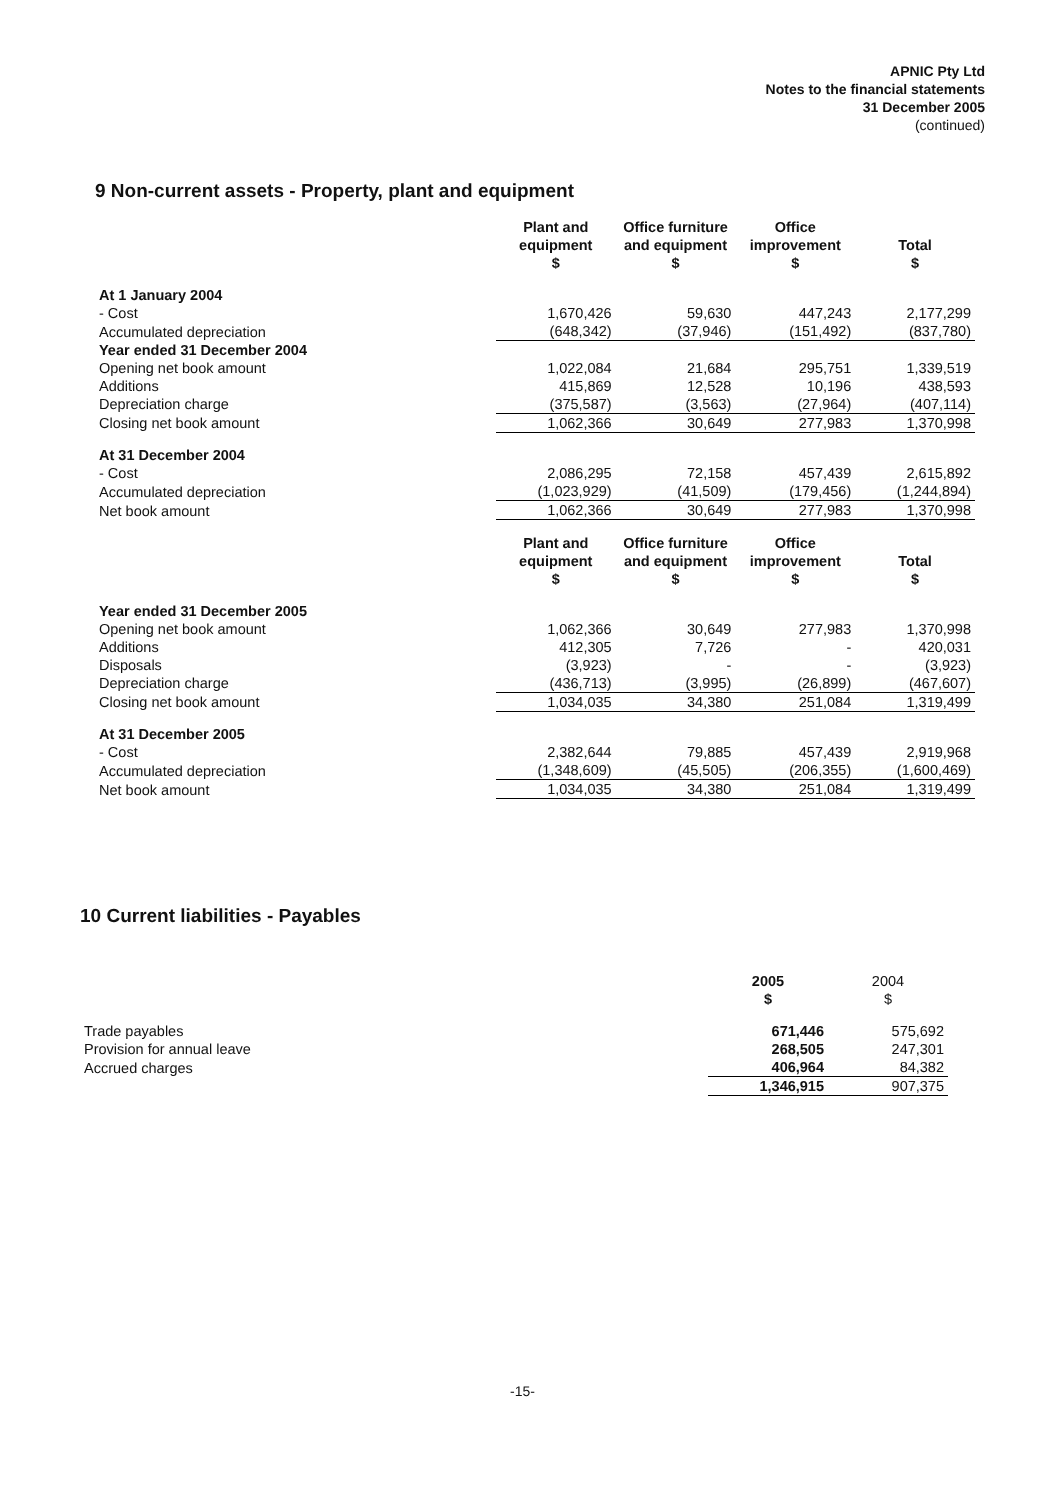APNIC Pty Ltd
Notes to the financial statements
31 December 2005
(continued)
9 Non-current assets - Property, plant and equipment
| | Plant and equipment $ | Office furniture and equipment $ | Office improvement $ | Total $ |
| --- | --- | --- | --- | --- |
| At 1 January 2004 | | | | |
| - Cost | 1,670,426 | 59,630 | 447,243 | 2,177,299 |
| Accumulated depreciation | (648,342) | (37,946) | (151,492) | (837,780) |
| Year ended 31 December 2004 | | | | |
| Opening net book amount | 1,022,084 | 21,684 | 295,751 | 1,339,519 |
| Additions | 415,869 | 12,528 | 10,196 | 438,593 |
| Depreciation charge | (375,587) | (3,563) | (27,964) | (407,114) |
| Closing net book amount | 1,062,366 | 30,649 | 277,983 | 1,370,998 |
| At 31 December 2004 | | | | |
| - Cost | 2,086,295 | 72,158 | 457,439 | 2,615,892 |
| Accumulated depreciation | (1,023,929) | (41,509) | (179,456) | (1,244,894) |
| Net book amount | 1,062,366 | 30,649 | 277,983 | 1,370,998 |
| | Plant and equipment $ | Office furniture and equipment $ | Office improvement $ | Total $ |
| Year ended 31 December 2005 | | | | |
| Opening net book amount | 1,062,366 | 30,649 | 277,983 | 1,370,998 |
| Additions | 412,305 | 7,726 | - | 420,031 |
| Disposals | (3,923) | - | - | (3,923) |
| Depreciation charge | (436,713) | (3,995) | (26,899) | (467,607) |
| Closing net book amount | 1,034,035 | 34,380 | 251,084 | 1,319,499 |
| At 31 December 2005 | | | | |
| - Cost | 2,382,644 | 79,885 | 457,439 | 2,919,968 |
| Accumulated depreciation | (1,348,609) | (45,505) | (206,355) | (1,600,469) |
| Net book amount | 1,034,035 | 34,380 | 251,084 | 1,319,499 |
10 Current liabilities - Payables
| | 2005 $ | 2004 $ |
| Trade payables | 671,446 | 575,692 |
| Provision for annual leave | 268,505 | 247,301 |
| Accrued charges | 406,964 | 84,382 |
| | 1,346,915 | 907,375 |
-15-